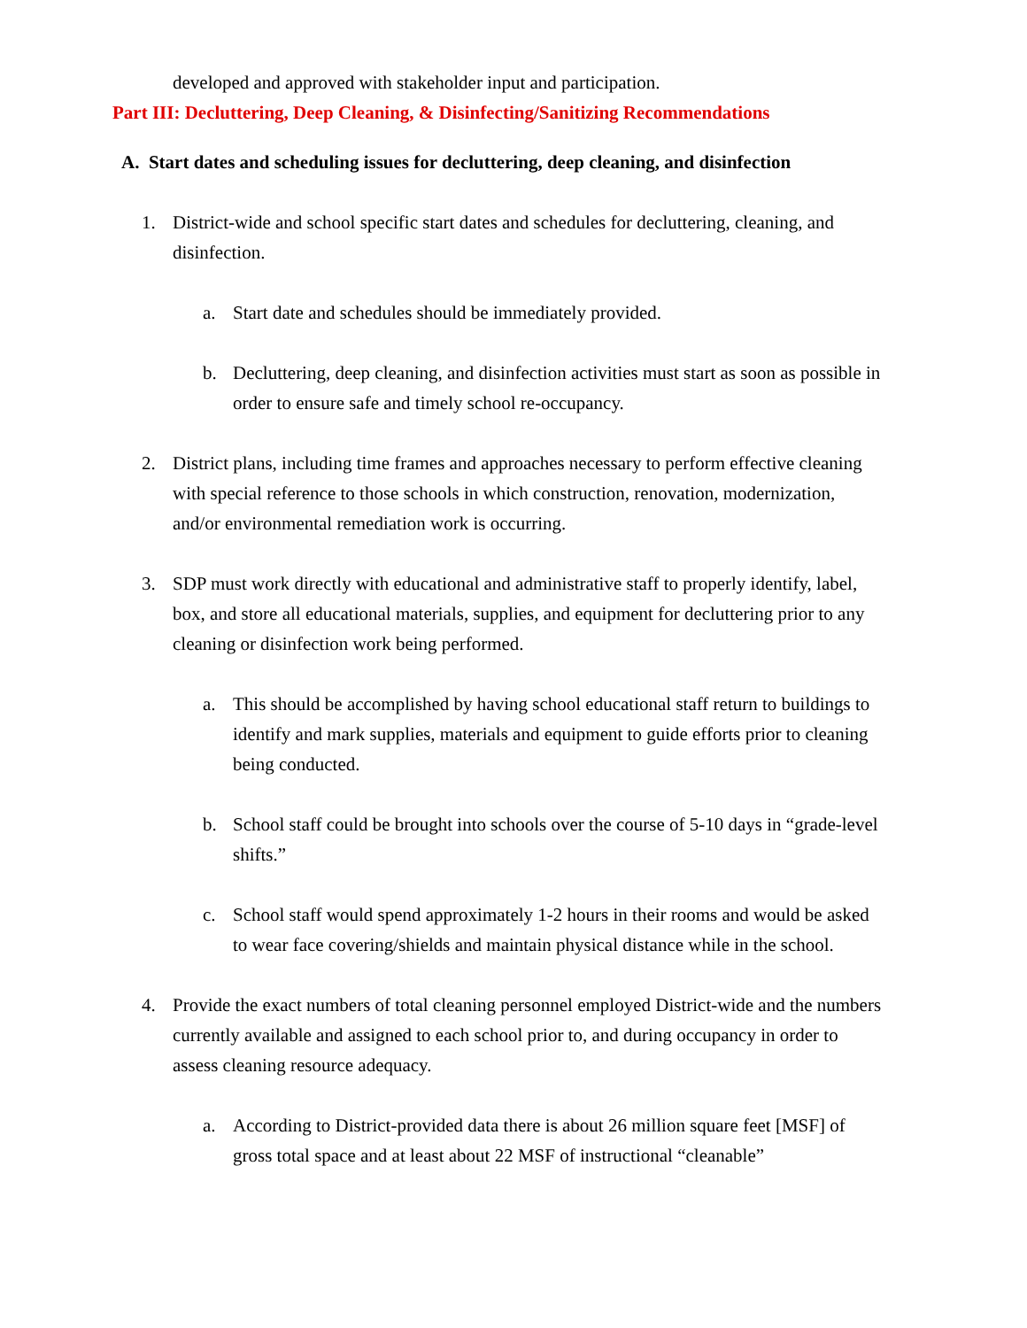developed and approved with stakeholder input and participation.
Part III: Decluttering, Deep Cleaning, & Disinfecting/Sanitizing Recommendations
A. Start dates and scheduling issues for decluttering, deep cleaning, and disinfection
1. District-wide and school specific start dates and schedules for decluttering, cleaning, and disinfection.
a. Start date and schedules should be immediately provided.
b. Decluttering, deep cleaning, and disinfection activities must start as soon as possible in order to ensure safe and timely school re-occupancy.
2. District plans, including time frames and approaches necessary to perform effective cleaning with special reference to those schools in which construction, renovation, modernization, and/or environmental remediation work is occurring.
3. SDP must work directly with educational and administrative staff to properly identify, label, box, and store all educational materials, supplies, and equipment for decluttering prior to any cleaning or disinfection work being performed.
a. This should be accomplished by having school educational staff return to buildings to identify and mark supplies, materials and equipment to guide efforts prior to cleaning being conducted.
b. School staff could be brought into schools over the course of 5-10 days in “grade-level shifts.”
c. School staff would spend approximately 1-2 hours in their rooms and would be asked to wear face covering/shields and maintain physical distance while in the school.
4. Provide the exact numbers of total cleaning personnel employed District-wide and the numbers currently available and assigned to each school prior to, and during occupancy in order to assess cleaning resource adequacy.
a. According to District-provided data there is about 26 million square feet [MSF] of gross total space and at least about 22 MSF of instructional “cleanable”